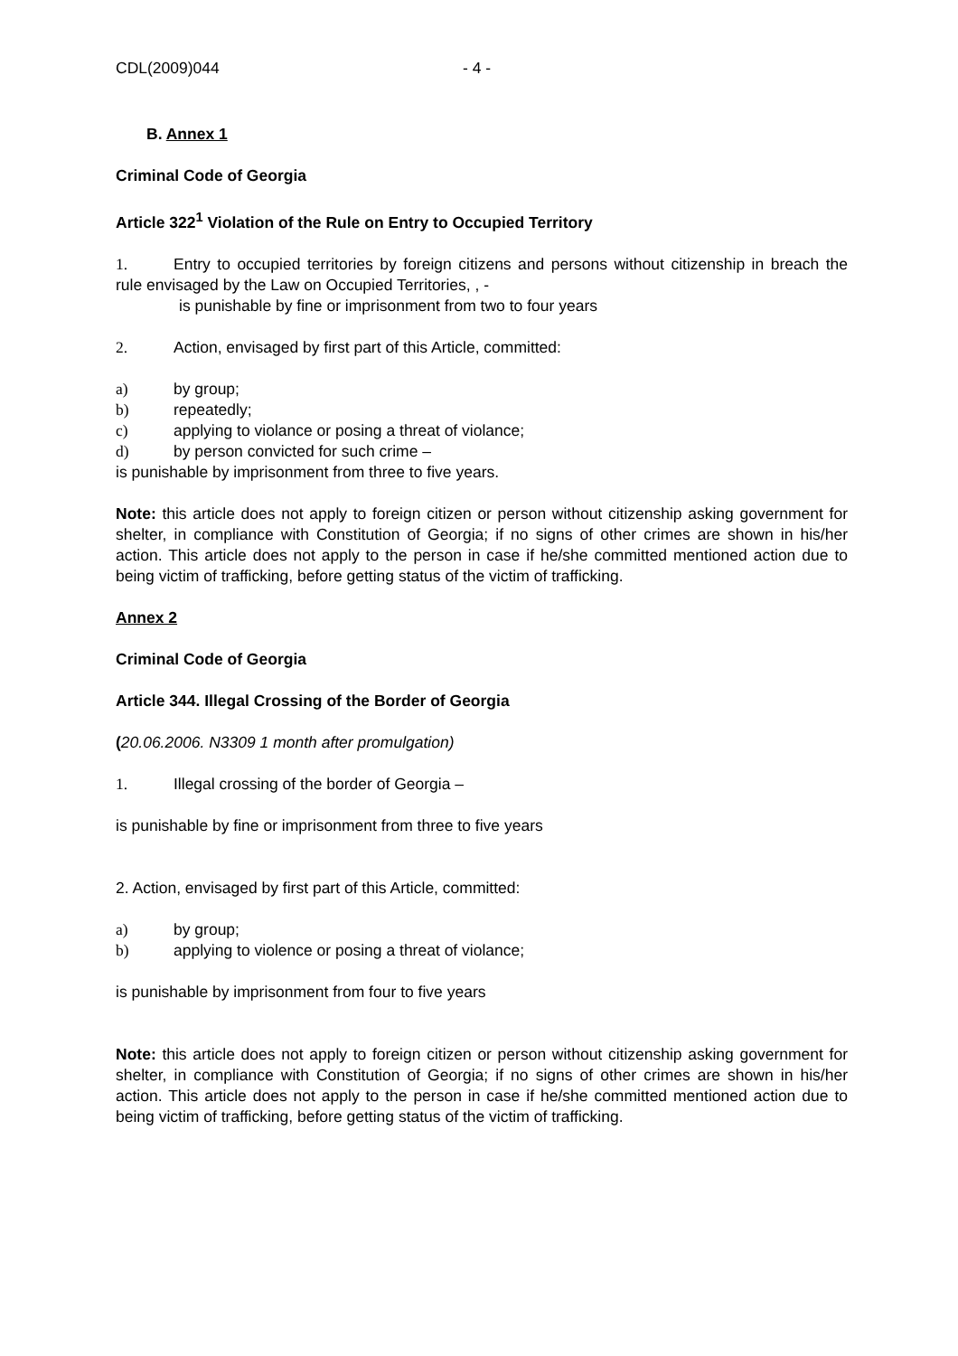CDL(2009)044 - 4 -
B. Annex 1
Criminal Code of Georgia
Article 322<sup>1</sup> Violation of the Rule on Entry to Occupied Territory
1. Entry to occupied territories by foreign citizens and persons without citizenship in breach the rule envisaged by the Law on Occupied Territories, , -
is punishable by fine or imprisonment from two to four years
2. Action, envisaged by first part of this Article, committed:
a) by group;
b) repeatedly;
c) applying to violance or posing a threat of violance;
d) by person convicted for such crime –
is punishable by imprisonment from three to five years.
Note: this article does not apply to foreign citizen or person without citizenship asking government for shelter, in compliance with Constitution of Georgia; if no signs of other crimes are shown in his/her action. This article does not apply to the person in case if he/she committed mentioned action due to being victim of trafficking, before getting status of the victim of trafficking.
Annex 2
Criminal Code of Georgia
Article 344. Illegal Crossing of the Border of Georgia
(20.06.2006. N3309 1 month after promulgation)
1. Illegal crossing of the border of Georgia –
is punishable by fine or imprisonment from three to five years
2. Action, envisaged by first part of this Article, committed:
a) by group;
b) applying to violence or posing a threat of violance;
is punishable by imprisonment from four to five years
Note: this article does not apply to foreign citizen or person without citizenship asking government for shelter, in compliance with Constitution of Georgia; if no signs of other crimes are shown in his/her action. This article does not apply to the person in case if he/she committed mentioned action due to being victim of trafficking, before getting status of the victim of trafficking.